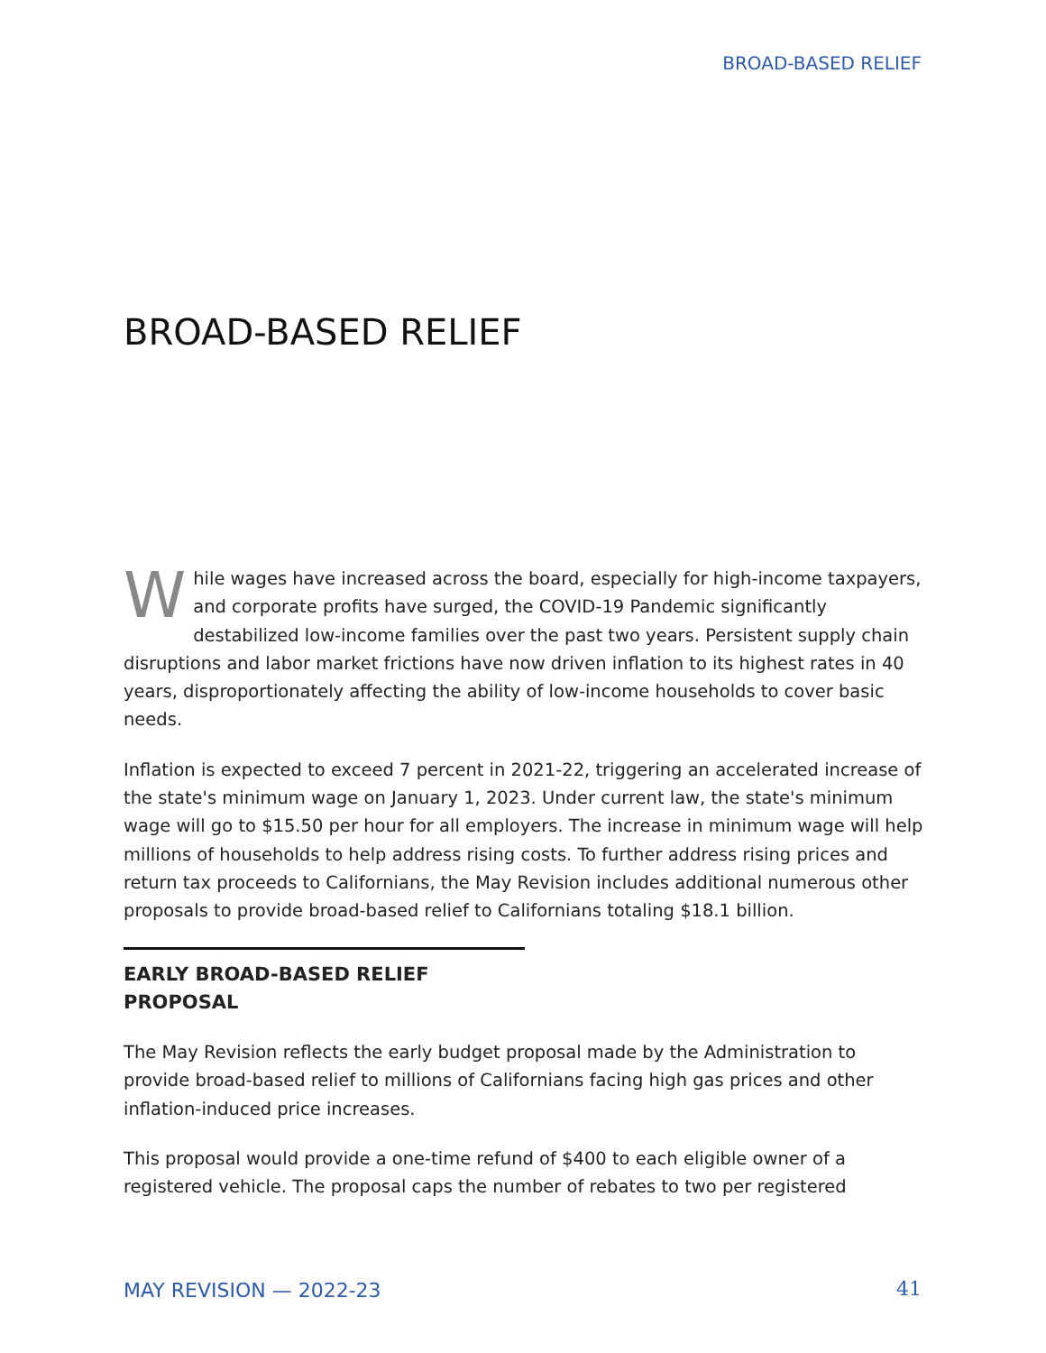BROAD-BASED RELIEF
BROAD-BASED RELIEF
While wages have increased across the board, especially for high-income taxpayers, and corporate profits have surged, the COVID-19 Pandemic significantly destabilized low-income families over the past two years. Persistent supply chain disruptions and labor market frictions have now driven inflation to its highest rates in 40 years, disproportionately affecting the ability of low-income households to cover basic needs.
Inflation is expected to exceed 7 percent in 2021-22, triggering an accelerated increase of the state's minimum wage on January 1, 2023. Under current law, the state's minimum wage will go to $15.50 per hour for all employers. The increase in minimum wage will help millions of households to help address rising costs. To further address rising prices and return tax proceeds to Californians, the May Revision includes additional numerous other proposals to provide broad-based relief to Californians totaling $18.1 billion.
EARLY BROAD-BASED RELIEF PROPOSAL
The May Revision reflects the early budget proposal made by the Administration to provide broad-based relief to millions of Californians facing high gas prices and other inflation-induced price increases.
This proposal would provide a one-time refund of $400 to each eligible owner of a registered vehicle. The proposal caps the number of rebates to two per registered
MAY REVISION — 2022-23 41